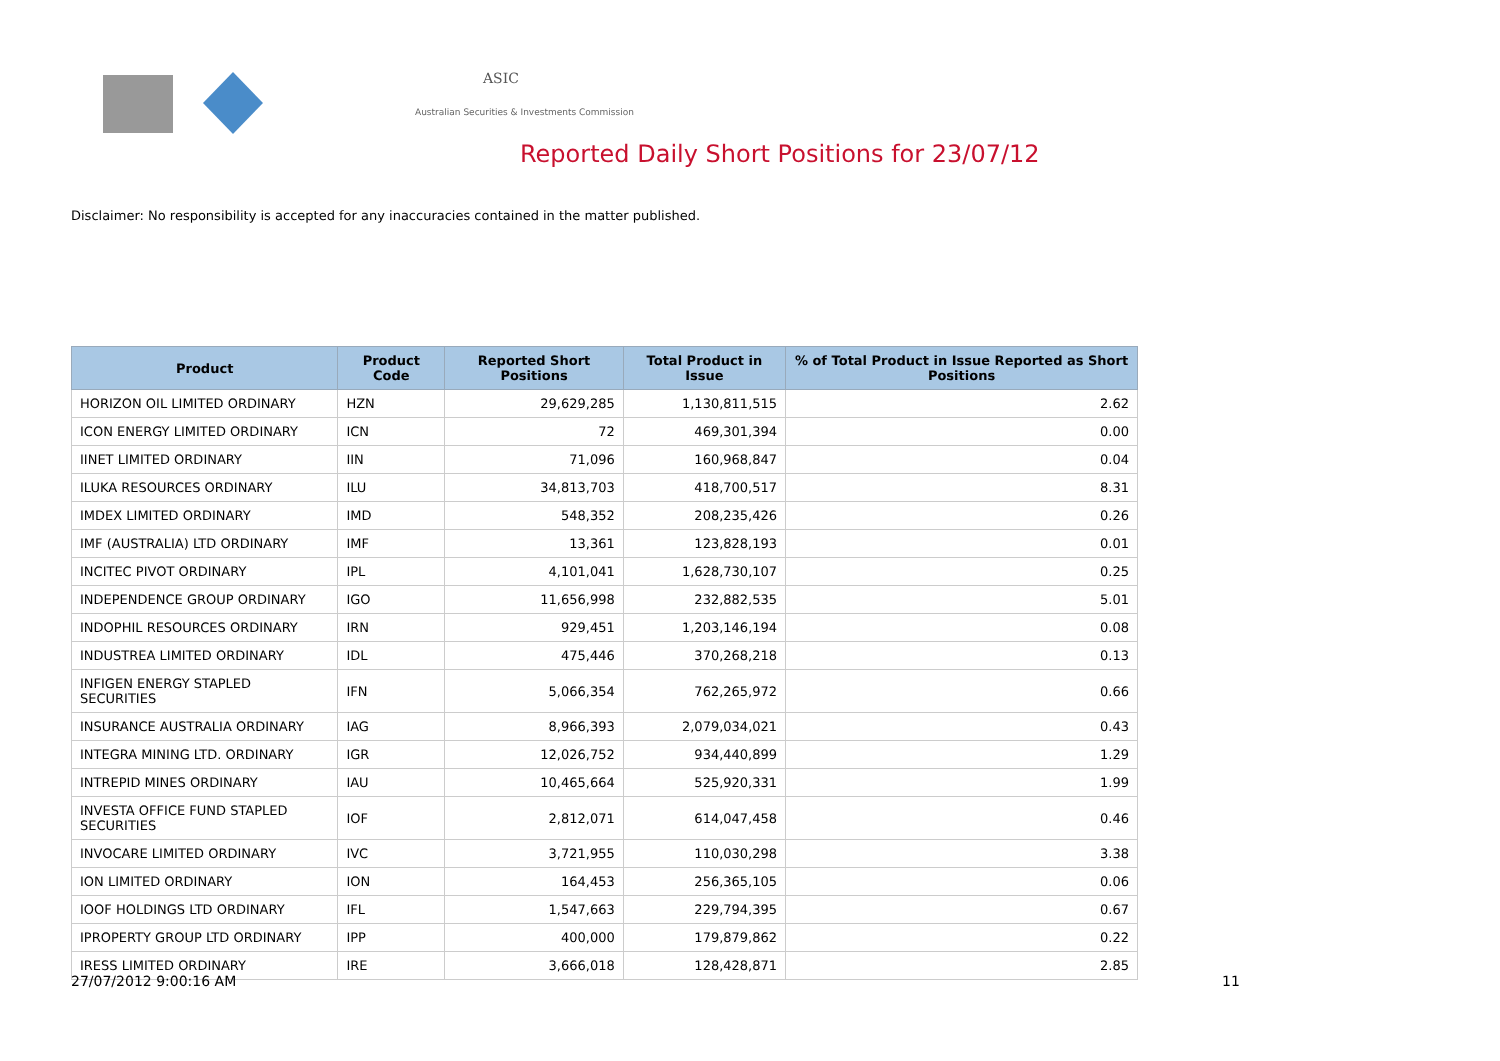ASIC
Australian Securities & Investments Commission
Reported Daily Short Positions for 23/07/12
Disclaimer: No responsibility is accepted for any inaccuracies contained in the matter published.
| Product | Product Code | Reported Short Positions | Total Product in Issue | % of Total Product in Issue Reported as Short Positions |
| --- | --- | --- | --- | --- |
| HORIZON OIL LIMITED ORDINARY | HZN | 29,629,285 | 1,130,811,515 | 2.62 |
| ICON ENERGY LIMITED ORDINARY | ICN | 72 | 469,301,394 | 0.00 |
| IINET LIMITED ORDINARY | IIN | 71,096 | 160,968,847 | 0.04 |
| ILUKA RESOURCES ORDINARY | ILU | 34,813,703 | 418,700,517 | 8.31 |
| IMDEX LIMITED ORDINARY | IMD | 548,352 | 208,235,426 | 0.26 |
| IMF (AUSTRALIA) LTD ORDINARY | IMF | 13,361 | 123,828,193 | 0.01 |
| INCITEC PIVOT ORDINARY | IPL | 4,101,041 | 1,628,730,107 | 0.25 |
| INDEPENDENCE GROUP ORDINARY | IGO | 11,656,998 | 232,882,535 | 5.01 |
| INDOPHIL RESOURCES ORDINARY | IRN | 929,451 | 1,203,146,194 | 0.08 |
| INDUSTREA LIMITED ORDINARY | IDL | 475,446 | 370,268,218 | 0.13 |
| INFIGEN ENERGY STAPLED SECURITIES | IFN | 5,066,354 | 762,265,972 | 0.66 |
| INSURANCE AUSTRALIA ORDINARY | IAG | 8,966,393 | 2,079,034,021 | 0.43 |
| INTEGRA MINING LTD. ORDINARY | IGR | 12,026,752 | 934,440,899 | 1.29 |
| INTREPID MINES ORDINARY | IAU | 10,465,664 | 525,920,331 | 1.99 |
| INVESTA OFFICE FUND STAPLED SECURITIES | IOF | 2,812,071 | 614,047,458 | 0.46 |
| INVOCARE LIMITED ORDINARY | IVC | 3,721,955 | 110,030,298 | 3.38 |
| ION LIMITED ORDINARY | ION | 164,453 | 256,365,105 | 0.06 |
| IOOF HOLDINGS LTD ORDINARY | IFL | 1,547,663 | 229,794,395 | 0.67 |
| IPROPERTY GROUP LTD ORDINARY | IPP | 400,000 | 179,879,862 | 0.22 |
| IRESS LIMITED ORDINARY | IRE | 3,666,018 | 128,428,871 | 2.85 |
27/07/2012 9:00:16 AM 11